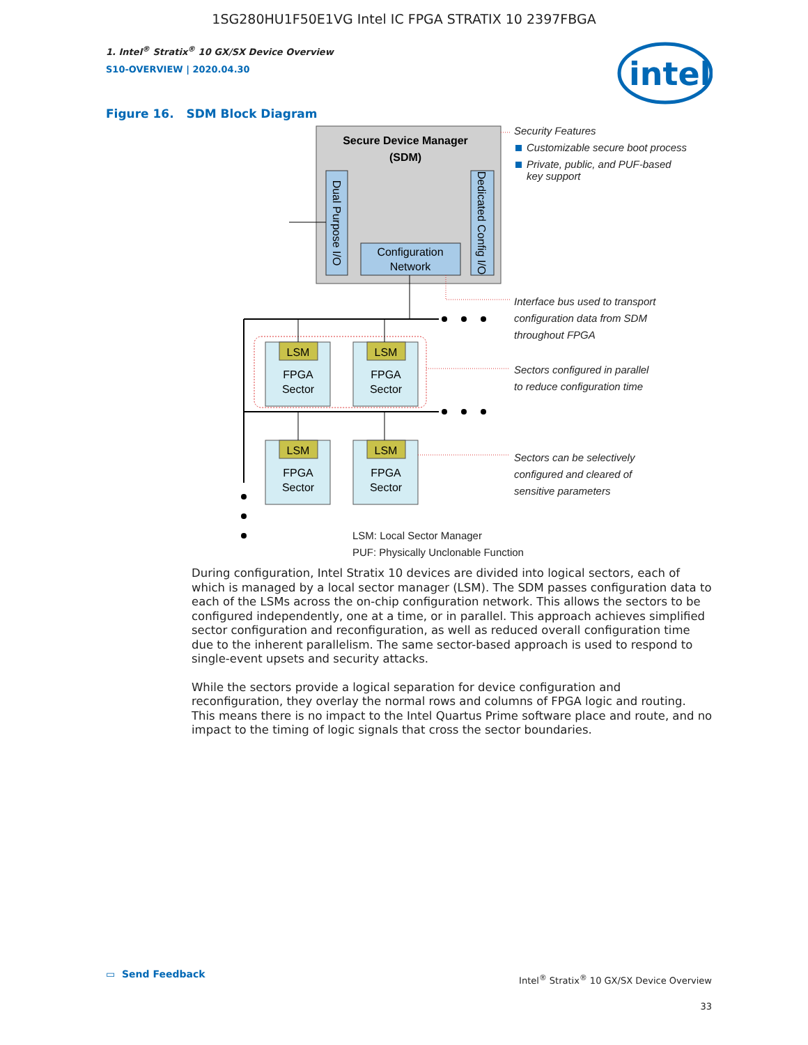1SG280HU1F50E1VG Intel IC FPGA STRATIX 10 2397FBGA
1. Intel<sup>®</sup> Stratix<sup>®</sup> 10 GX/SX Device Overview
S10-OVERVIEW | 2020.04.30
intel
Figure 16. SDM Block Diagram
Secure Device Manager
(SDM)
Dual Purpose I/O
Dedicated Config I/O
Configuration
Network
LSM
FPGA
Sector
LSM
FPGA
Sector
LSM
FPGA
Sector
LSM
FPGA
Sector
Security Features
Customizable secure boot process
Private, public, and PUF-based
key support
Interface bus used to transport
configuration data from SDM
throughout FPGA
Sectors configured in parallel
to reduce configuration time
Sectors can be selectively
configured and cleared of
sensitive parameters
LSM: Local Sector Manager
PUF: Physically Unclonable Function
During configuration, Intel Stratix 10 devices are divided into logical sectors, each of which is managed by a local sector manager (LSM). The SDM passes configuration data to each of the LSMs across the on-chip configuration network. This allows the sectors to be configured independently, one at a time, or in parallel. This approach achieves simplified sector configuration and reconfiguration, as well as reduced overall configuration time due to the inherent parallelism. The same sector-based approach is used to respond to single-event upsets and security attacks.
While the sectors provide a logical separation for device configuration and reconfiguration, they overlay the normal rows and columns of FPGA logic and routing. This means there is no impact to the Intel Quartus Prime software place and route, and no impact to the timing of logic signals that cross the sector boundaries.
▭ Send Feedback
Intel<sup>®</sup> Stratix<sup>®</sup> 10 GX/SX Device Overview
33